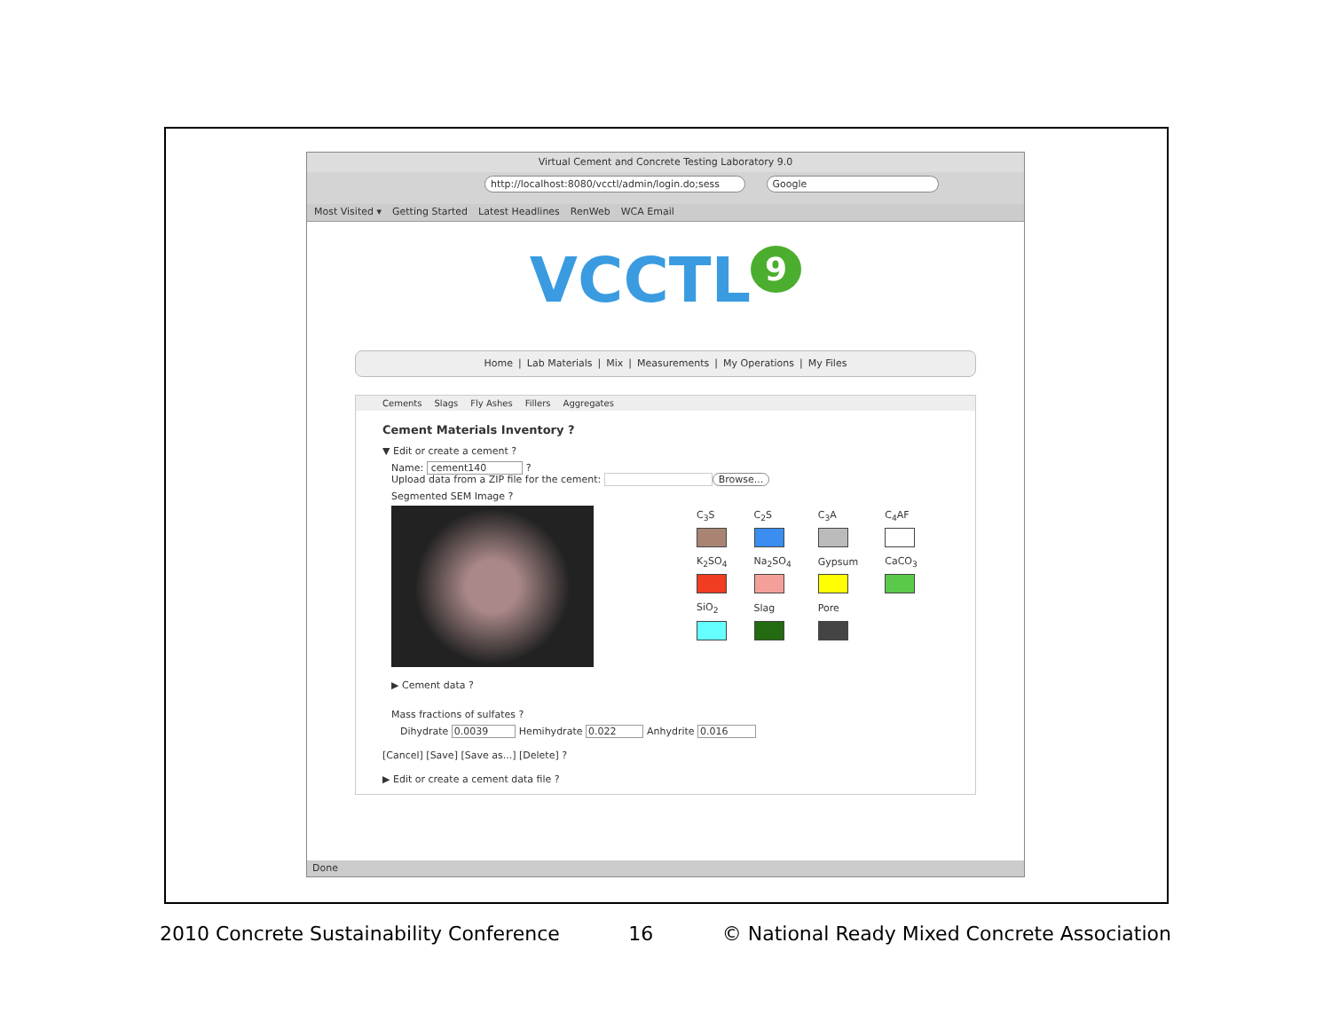Virtual Cement and Concrete Testing Laboratory 9.0
http://localhost:8080/vcctl/admin/login.do;sess Google
Most Visited ▾ Getting Started Latest Headlines RenWeb WCA Email
VCCTL<sup>9</sup>
Home | Lab Materials | Mix | Measurements | My Operations | My Files
Cements Slags Fly Ashes Fillers Aggregates
Cement Materials Inventory ?
▼ Edit or create a cement ?
Name: cement140 ?
Upload data from a ZIP file for the cement: Browse...
Segmented SEM Image ?
| C<sub>3</sub>S | C<sub>2</sub>S | C<sub>3</sub>A | C<sub>4</sub>AF |
| K<sub>2</sub>SO<sub>4</sub> | Na<sub>2</sub>SO<sub>4</sub> | Gypsum | CaCO<sub>3</sub> |
| SiO<sub>2</sub> | Slag | Pore | |
▶ Cement data ?
Mass fractions of sulfates ?
Dihydrate 0.0039 Hemihydrate 0.022 Anhydrite 0.016
[Cancel] [Save] [Save as...] [Delete] ?
▶ Edit or create a cement data file ?
Done
2010 Concrete Sustainability Conference 16 © National Ready Mixed Concrete Association